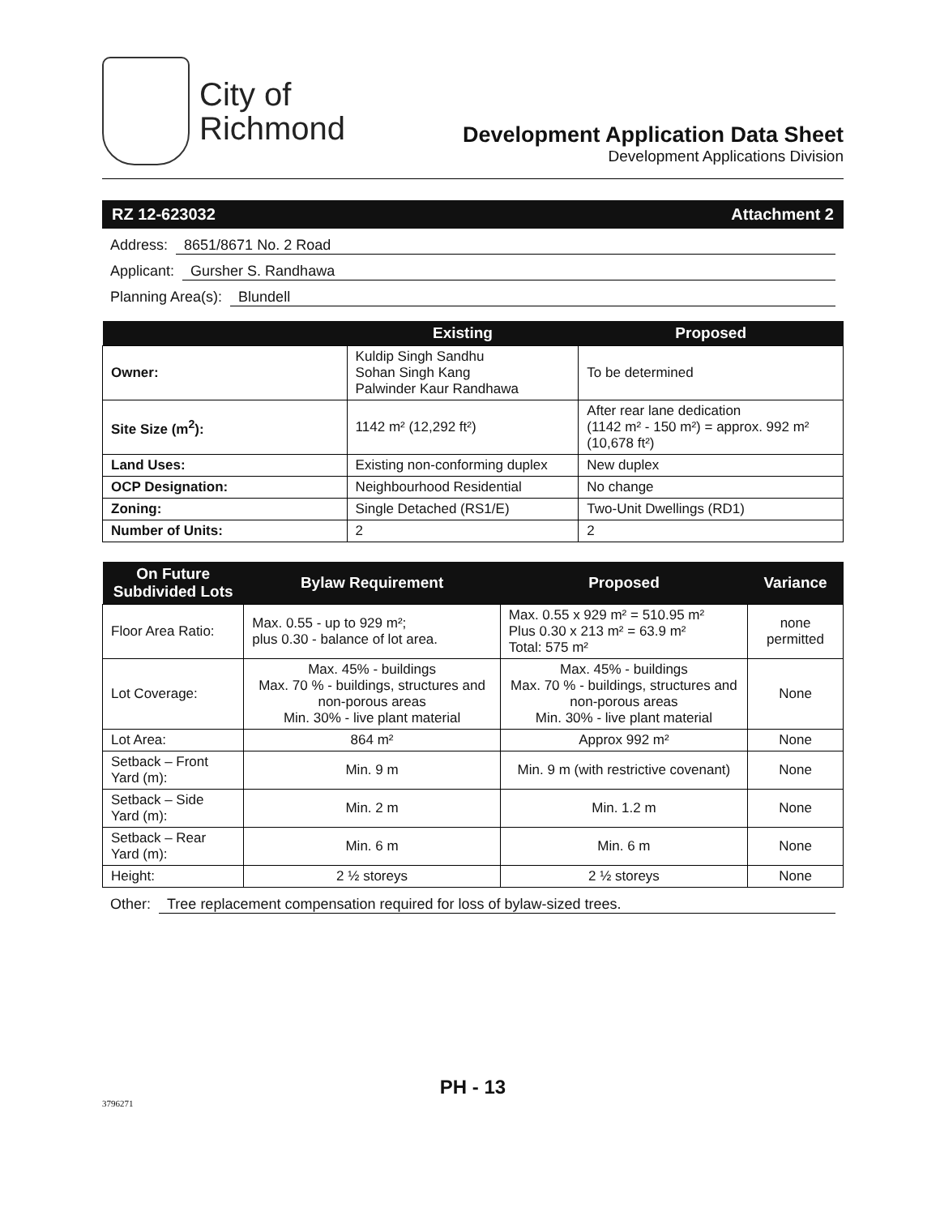City of
Richmond
Development Application Data Sheet
Development Applications Division
RZ 12-623032 Attachment 2
Address: 8651/8671 No. 2 Road
Applicant: Gursher S. Randhawa
Planning Area(s): Blundell
| | Existing | Proposed |
| --- | --- | --- |
| Owner: | Kuldip Singh Sandhu Sohan Singh Kang Palwinder Kaur Randhawa | To be determined |
| Site Size (m<sup>2</sup>): | 1142 m² (12,292 ft²) | After rear lane dedication (1142 m² - 150 m²) = approx. 992 m² (10,678 ft²) |
| Land Uses: | Existing non-conforming duplex | New duplex |
| OCP Designation: | Neighbourhood Residential | No change |
| Zoning: | Single Detached (RS1/E) | Two-Unit Dwellings (RD1) |
| Number of Units: | 2 | 2 |
| On Future Subdivided Lots | Bylaw Requirement | Proposed | Variance |
| --- | --- | --- | --- |
| Floor Area Ratio: | Max. 0.55 - up to 929 m²; plus 0.30 - balance of lot area. | Max. 0.55 x 929 m² = 510.95 m² Plus 0.30 x 213 m² = 63.9 m² Total: 575 m² | none permitted |
| Lot Coverage: | Max. 45% - buildings Max. 70 % - buildings, structures and non-porous areas Min. 30% - live plant material | Max. 45% - buildings Max. 70 % - buildings, structures and non-porous areas Min. 30% - live plant material | None |
| Lot Area: | 864 m² | Approx 992 m² | None |
| Setback – Front Yard (m): | Min. 9 m | Min. 9 m (with restrictive covenant) | None |
| Setback – Side Yard (m): | Min. 2 m | Min. 1.2 m | None |
| Setback – Rear Yard (m): | Min. 6 m | Min. 6 m | None |
| Height: | 2 ½ storeys | 2 ½ storeys | None |
Other: Tree replacement compensation required for loss of bylaw-sized trees.
PH - 13
3796271